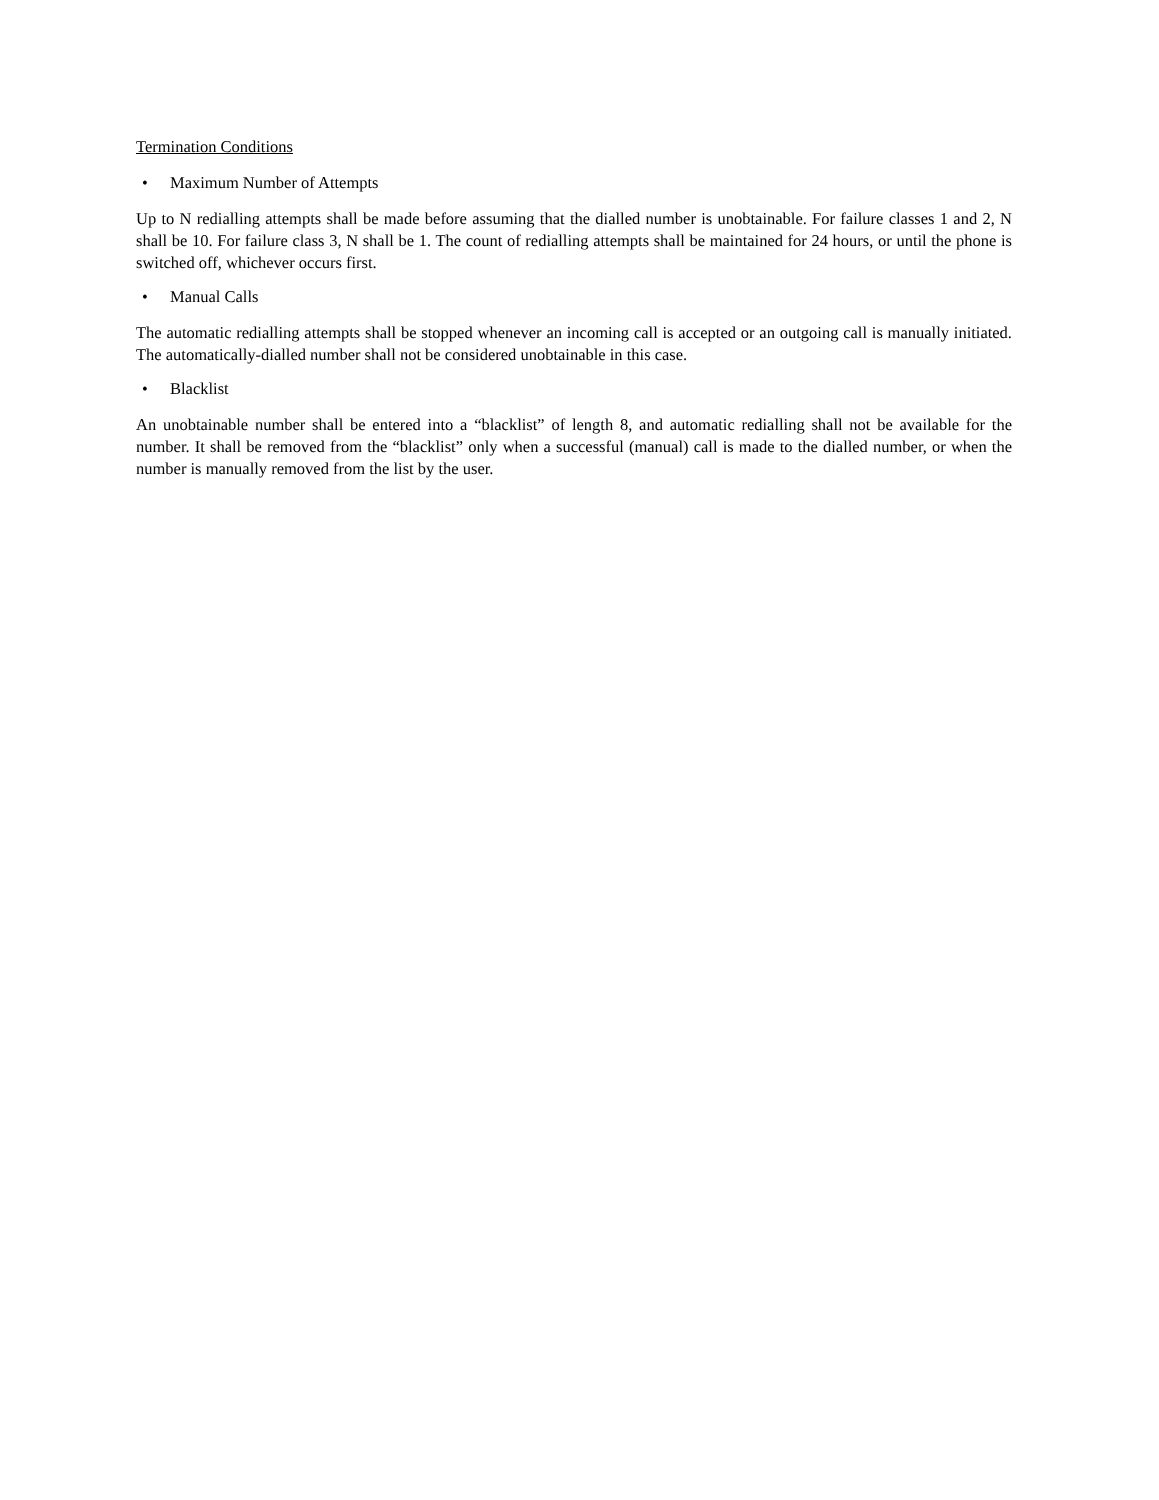Termination Conditions
• Maximum Number of Attempts
Up to N redialling attempts shall be made before assuming that the dialled number is unobtainable. For failure classes 1 and 2, N shall be 10. For failure class 3, N shall be 1. The count of redialling attempts shall be maintained for 24 hours, or until the phone is switched off, whichever occurs first.
• Manual Calls
The automatic redialling attempts shall be stopped whenever an incoming call is accepted or an outgoing call is manually initiated. The automatically-dialled number shall not be considered unobtainable in this case.
• Blacklist
An unobtainable number shall be entered into a “blacklist” of length 8, and automatic redialling shall not be available for the number. It shall be removed from the “blacklist” only when a successful (manual) call is made to the dialled number, or when the number is manually removed from the list by the user.